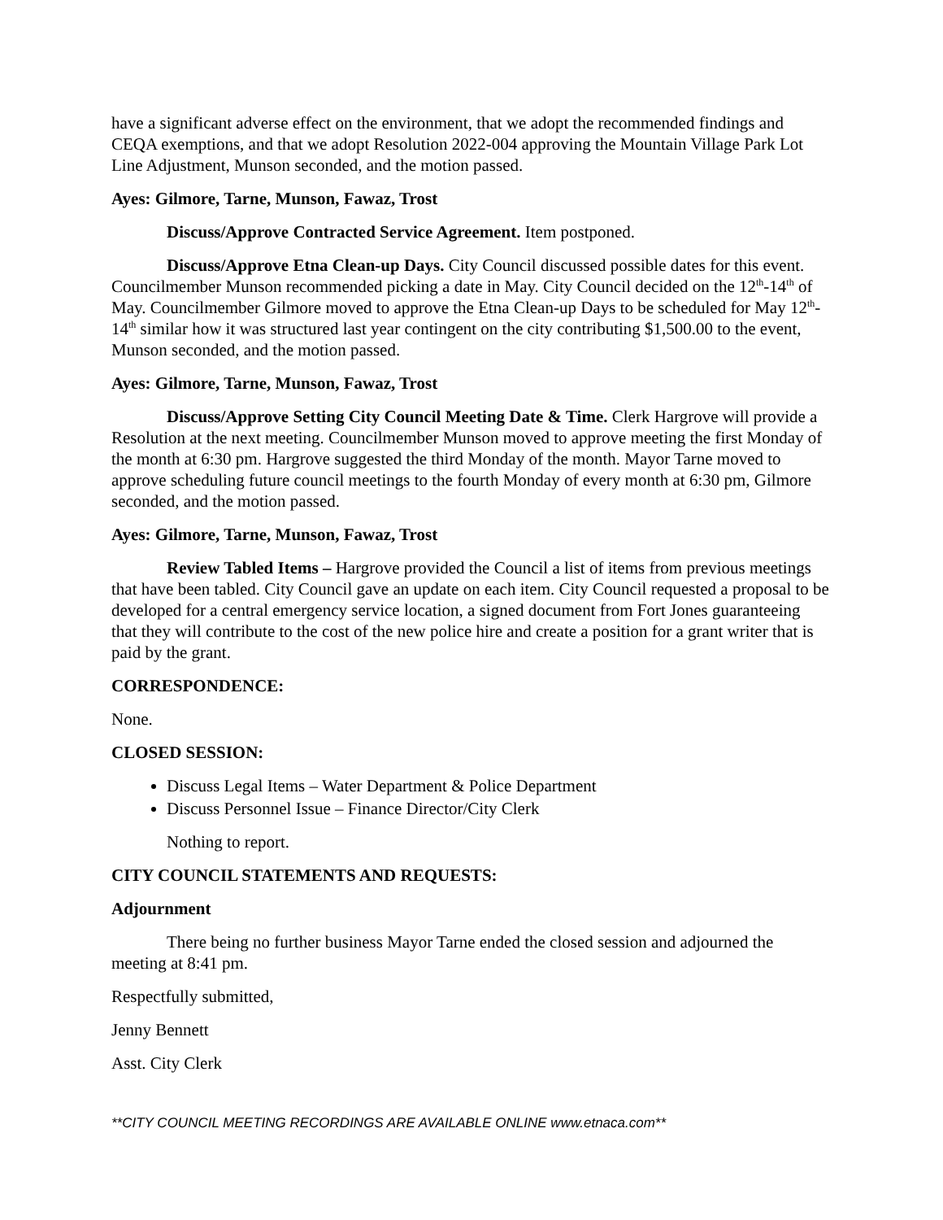have a significant adverse effect on the environment, that we adopt the recommended findings and CEQA exemptions, and that we adopt Resolution 2022-004 approving the Mountain Village Park Lot Line Adjustment, Munson seconded, and the motion passed.
Ayes: Gilmore, Tarne, Munson, Fawaz, Trost
Discuss/Approve Contracted Service Agreement. Item postponed.
Discuss/Approve Etna Clean-up Days. City Council discussed possible dates for this event. Councilmember Munson recommended picking a date in May. City Council decided on the 12<sup>th</sup>-14<sup>th</sup> of May. Councilmember Gilmore moved to approve the Etna Clean-up Days to be scheduled for May 12<sup>th</sup>-14<sup>th</sup> similar how it was structured last year contingent on the city contributing $1,500.00 to the event, Munson seconded, and the motion passed.
Ayes: Gilmore, Tarne, Munson, Fawaz, Trost
Discuss/Approve Setting City Council Meeting Date & Time. Clerk Hargrove will provide a Resolution at the next meeting. Councilmember Munson moved to approve meeting the first Monday of the month at 6:30 pm. Hargrove suggested the third Monday of the month. Mayor Tarne moved to approve scheduling future council meetings to the fourth Monday of every month at 6:30 pm, Gilmore seconded, and the motion passed.
Ayes: Gilmore, Tarne, Munson, Fawaz, Trost
Review Tabled Items – Hargrove provided the Council a list of items from previous meetings that have been tabled. City Council gave an update on each item. City Council requested a proposal to be developed for a central emergency service location, a signed document from Fort Jones guaranteeing that they will contribute to the cost of the new police hire and create a position for a grant writer that is paid by the grant.
CORRESPONDENCE:
None.
CLOSED SESSION:
Discuss Legal Items – Water Department & Police Department
Discuss Personnel Issue – Finance Director/City Clerk
Nothing to report.
CITY COUNCIL STATEMENTS AND REQUESTS:
Adjournment
There being no further business Mayor Tarne ended the closed session and adjourned the meeting at 8:41 pm.
Respectfully submitted,
Jenny Bennett
Asst. City Clerk
**CITY COUNCIL MEETING RECORDINGS ARE AVAILABLE ONLINE www.etnaca.com**